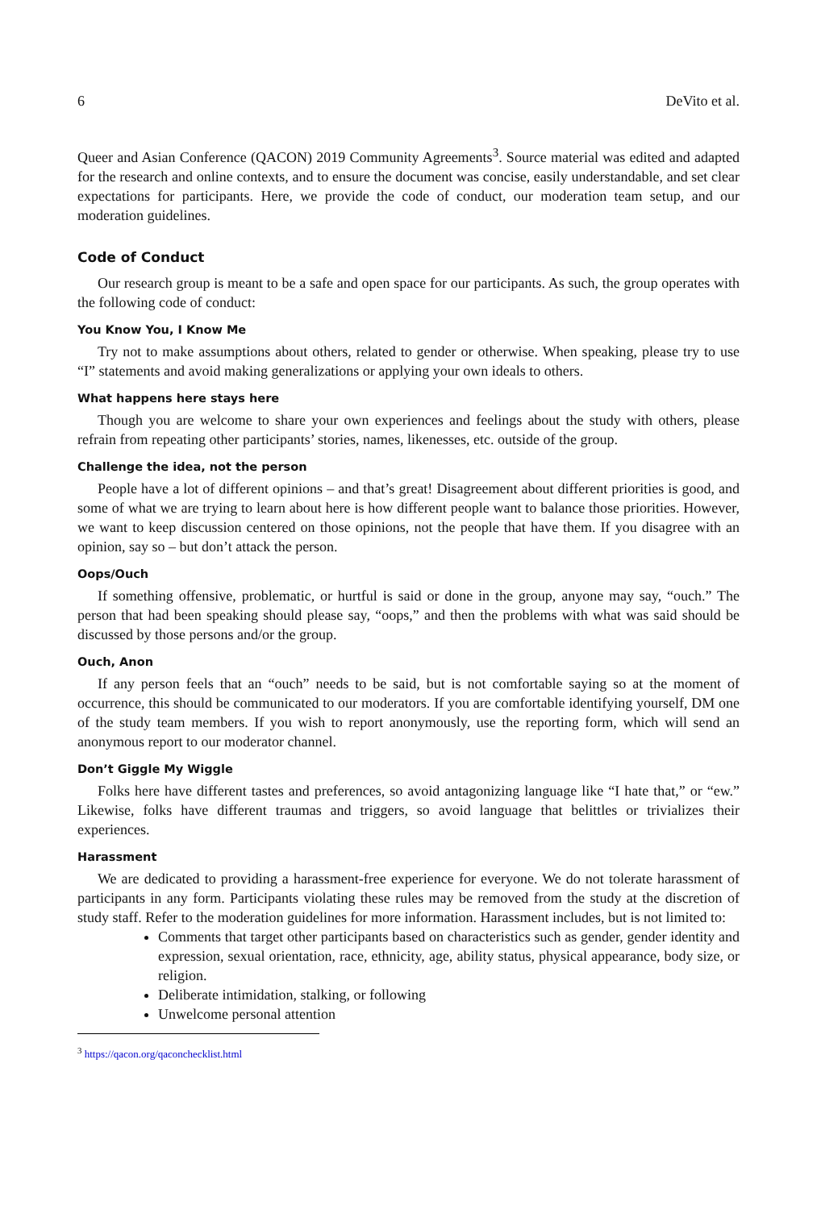6 DeVito et al.
Queer and Asian Conference (QACON) 2019 Community Agreements<sup>3</sup>. Source material was edited and adapted for the research and online contexts, and to ensure the document was concise, easily understandable, and set clear expectations for participants. Here, we provide the code of conduct, our moderation team setup, and our moderation guidelines.
Code of Conduct
Our research group is meant to be a safe and open space for our participants. As such, the group operates with the following code of conduct:
You Know You, I Know Me
Try not to make assumptions about others, related to gender or otherwise. When speaking, please try to use “I” statements and avoid making generalizations or applying your own ideals to others.
What happens here stays here
Though you are welcome to share your own experiences and feelings about the study with others, please refrain from repeating other participants’ stories, names, likenesses, etc. outside of the group.
Challenge the idea, not the person
People have a lot of different opinions – and that’s great! Disagreement about different priorities is good, and some of what we are trying to learn about here is how different people want to balance those priorities. However, we want to keep discussion centered on those opinions, not the people that have them. If you disagree with an opinion, say so – but don’t attack the person.
Oops/Ouch
If something offensive, problematic, or hurtful is said or done in the group, anyone may say, “ouch.” The person that had been speaking should please say, “oops,” and then the problems with what was said should be discussed by those persons and/or the group.
Ouch, Anon
If any person feels that an “ouch” needs to be said, but is not comfortable saying so at the moment of occurrence, this should be communicated to our moderators. If you are comfortable identifying yourself, DM one of the study team members. If you wish to report anonymously, use the reporting form, which will send an anonymous report to our moderator channel.
Don’t Giggle My Wiggle
Folks here have different tastes and preferences, so avoid antagonizing language like “I hate that,” or “ew.” Likewise, folks have different traumas and triggers, so avoid language that belittles or trivializes their experiences.
Harassment
We are dedicated to providing a harassment-free experience for everyone. We do not tolerate harassment of participants in any form. Participants violating these rules may be removed from the study at the discretion of study staff. Refer to the moderation guidelines for more information. Harassment includes, but is not limited to:
Comments that target other participants based on characteristics such as gender, gender identity and expression, sexual orientation, race, ethnicity, age, ability status, physical appearance, body size, or religion.
Deliberate intimidation, stalking, or following
Unwelcome personal attention
<sup>3</sup> https://qacon.org/qaconchecklist.html